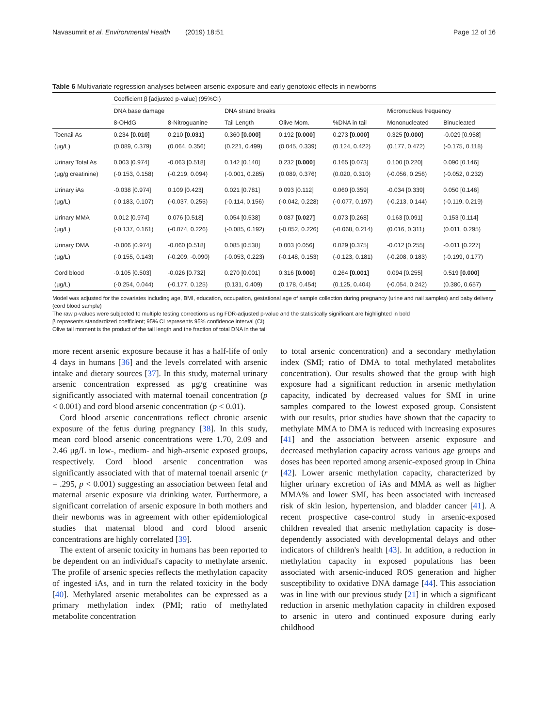Navasumrit et al. Environmental Health (2019) 18:51 Page 12 of 16
Table 6 Multivariate regression analyses between arsenic exposure and early genotoxic effects in newborns
| | Coefficient β [adjusted p-value] (95%CI) | | | | | | |
| --- | --- | --- | --- | --- | --- | --- | --- |
| | DNA base damage | | DNA strand breaks | | | Micronucleus frequency | |
| | 8-OHdG | 8-Nitroguanine | Tail Length | Olive Mom. | %DNA in tail | Mononucleated | Binucleated |
| Toenail As | 0.234 [0.010] | 0.210 [0.031] | 0.360 [0.000] | 0.192 [0.000] | 0.273 [0.000] | 0.325 [0.000] | -0.029 [0.958] |
| (μg/L) | (0.089, 0.379) | (0.064, 0.356) | (0.221, 0.499) | (0.045, 0.339) | (0.124, 0.422) | (0.177, 0.472) | (-0.175, 0.118) |
| Urinary Total As | 0.003 [0.974] | -0.063 [0.518] | 0.142 [0.140] | 0.232 [0.000] | 0.165 [0.073] | 0.100 [0.220] | 0.090 [0.146] |
| (μg/g creatinine) | (-0.153, 0.158) | (-0.219, 0.094) | (-0.001, 0.285) | (0.089, 0.376) | (0.020, 0.310) | (-0.056, 0.256) | (-0.052, 0.232) |
| Urinary iAs | -0.038 [0.974] | 0.109 [0.423] | 0.021 [0.781] | 0.093 [0.112] | 0.060 [0.359] | -0.034 [0.339] | 0.050 [0.146] |
| (μg/L) | (-0.183, 0.107) | (-0.037, 0.255) | (-0.114, 0.156) | (-0.042, 0.228) | (-0.077, 0.197) | (-0.213, 0.144) | (-0.119, 0.219) |
| Urinary MMA | 0.012 [0.974] | 0.076 [0.518] | 0.054 [0.538] | 0.087 [0.027] | 0.073 [0.268] | 0.163 [0.091] | 0.153 [0.114] |
| (μg/L) | (-0.137, 0.161) | (-0.074, 0.226) | (-0.085, 0.192) | (-0.052, 0.226) | (-0.068, 0.214) | (0.016, 0.311) | (0.011, 0.295) |
| Urinary DMA | -0.006 [0.974] | -0.060 [0.518] | 0.085 [0.538] | 0.003 [0.056] | 0.029 [0.375] | -0.012 [0.255] | -0.011 [0.227] |
| (μg/L) | (-0.155, 0.143) | (-0.209, -0.090) | (-0.053, 0.223) | (-0.148, 0.153) | (-0.123, 0.181) | (-0.208, 0.183) | (-0.199, 0.177) |
| Cord blood | -0.105 [0.503] | -0.026 [0.732] | 0.270 [0.001] | 0.316 [0.000] | 0.264 [0.001] | 0.094 [0.255] | 0.519 [0.000] |
| (μg/L) | (-0.254, 0.044) | (-0.177, 0.125) | (0.131, 0.409) | (0.178, 0.454) | (0.125, 0.404) | (-0.054, 0.242) | (0.380, 0.657) |
Model was adjusted for the covariates including age, BMI, education, occupation, gestational age of sample collection during pregnancy (urine and nail samples) and baby delivery (cord blood sample)
The raw p-values were subjected to multiple testing corrections using FDR-adjusted p-value and the statistically significant are highlighted in bold
β represents standardized coefficient; 95% CI represents 95% confidence interval (CI)
Olive tail moment is the product of the tail length and the fraction of total DNA in the tail
more recent arsenic exposure because it has a half-life of only 4 days in humans [36] and the levels correlated with arsenic intake and dietary sources [37]. In this study, maternal urinary arsenic concentration expressed as μg/g creatinine was significantly associated with maternal toenail concentration (p < 0.001) and cord blood arsenic concentration (p < 0.01).
Cord blood arsenic concentrations reflect chronic arsenic exposure of the fetus during pregnancy [38]. In this study, mean cord blood arsenic concentrations were 1.70, 2.09 and 2.46 μg/L in low-, medium- and high-arsenic exposed groups, respectively. Cord blood arsenic concentration was significantly associated with that of maternal toenail arsenic (r = .295, p < 0.001) suggesting an association between fetal and maternal arsenic exposure via drinking water. Furthermore, a significant correlation of arsenic exposure in both mothers and their newborns was in agreement with other epidemiological studies that maternal blood and cord blood arsenic concentrations are highly correlated [39].
The extent of arsenic toxicity in humans has been reported to be dependent on an individual's capacity to methylate arsenic. The profile of arsenic species reflects the methylation capacity of ingested iAs, and in turn the related toxicity in the body [40]. Methylated arsenic metabolites can be expressed as a primary methylation index (PMI; ratio of methylated metabolite concentration
to total arsenic concentration) and a secondary methylation index (SMI; ratio of DMA to total methylated metabolites concentration). Our results showed that the group with high exposure had a significant reduction in arsenic methylation capacity, indicated by decreased values for SMI in urine samples compared to the lowest exposed group. Consistent with our results, prior studies have shown that the capacity to methylate MMA to DMA is reduced with increasing exposures [41] and the association between arsenic exposure and decreased methylation capacity across various age groups and doses has been reported among arsenic-exposed group in China [42]. Lower arsenic methylation capacity, characterized by higher urinary excretion of iAs and MMA as well as higher MMA% and lower SMI, has been associated with increased risk of skin lesion, hypertension, and bladder cancer [41]. A recent prospective case-control study in arsenic-exposed children revealed that arsenic methylation capacity is dose-dependently associated with developmental delays and other indicators of children's health [43]. In addition, a reduction in methylation capacity in exposed populations has been associated with arsenic-induced ROS generation and higher susceptibility to oxidative DNA damage [44]. This association was in line with our previous study [21] in which a significant reduction in arsenic methylation capacity in children exposed to arsenic in utero and continued exposure during early childhood